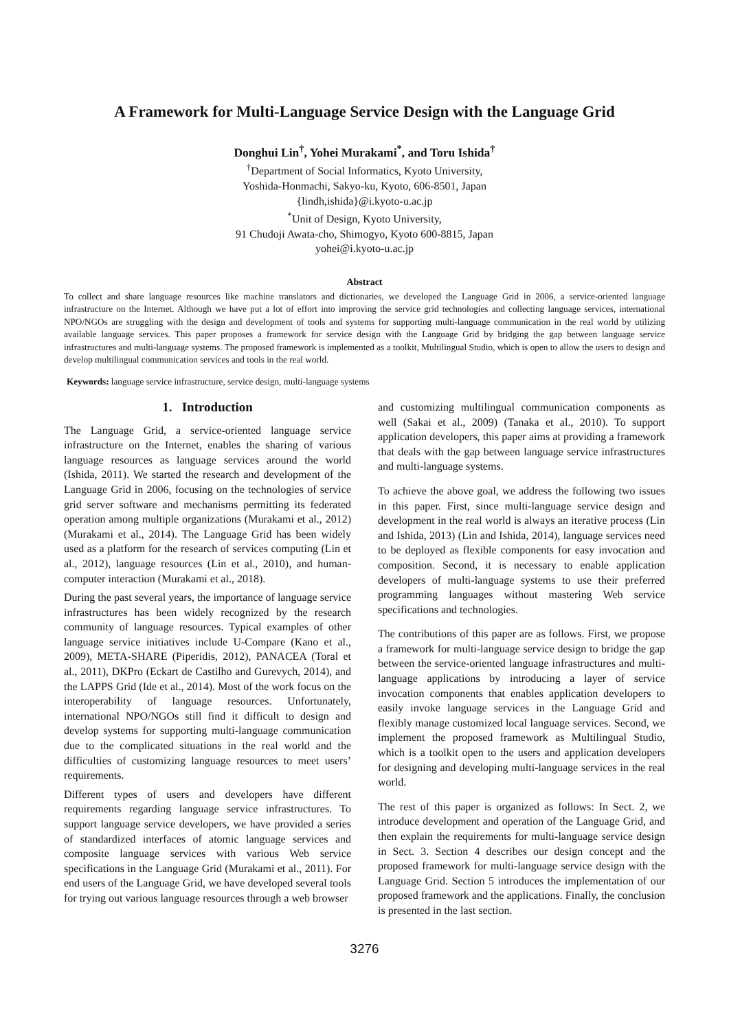A Framework for Multi-Language Service Design with the Language Grid
Donghui Lin<sup>†</sup>, Yohei Murakami<sup>*</sup>, and Toru Ishida<sup>†</sup>
<sup>†</sup> Department of Social Informatics, Kyoto University,
Yoshida-Honmachi, Sakyo-ku, Kyoto, 606-8501, Japan
{lindh,ishida}@i.kyoto-u.ac.jp
<sup>*</sup> Unit of Design, Kyoto University,
91 Chudoji Awata-cho, Shimogyo, Kyoto 600-8815, Japan
yohei@i.kyoto-u.ac.jp
Abstract
To collect and share language resources like machine translators and dictionaries, we developed the Language Grid in 2006, a service-oriented language infrastructure on the Internet. Although we have put a lot of effort into improving the service grid technologies and collecting language services, international NPO/NGOs are struggling with the design and development of tools and systems for supporting multi-language communication in the real world by utilizing available language services. This paper proposes a framework for service design with the Language Grid by bridging the gap between language service infrastructures and multi-language systems. The proposed framework is implemented as a toolkit, Multilingual Studio, which is open to allow the users to design and develop multilingual communication services and tools in the real world.
Keywords: language service infrastructure, service design, multi-language systems
1. Introduction
The Language Grid, a service-oriented language service infrastructure on the Internet, enables the sharing of various language resources as language services around the world (Ishida, 2011). We started the research and development of the Language Grid in 2006, focusing on the technologies of service grid server software and mechanisms permitting its federated operation among multiple organizations (Murakami et al., 2012) (Murakami et al., 2014). The Language Grid has been widely used as a platform for the research of services computing (Lin et al., 2012), language resources (Lin et al., 2010), and human-computer interaction (Murakami et al., 2018).
During the past several years, the importance of language service infrastructures has been widely recognized by the research community of language resources. Typical examples of other language service initiatives include U-Compare (Kano et al., 2009), META-SHARE (Piperidis, 2012), PANACEA (Toral et al., 2011), DKPro (Eckart de Castilho and Gurevych, 2014), and the LAPPS Grid (Ide et al., 2014). Most of the work focus on the interoperability of language resources. Unfortunately, international NPO/NGOs still find it difficult to design and develop systems for supporting multi-language communication due to the complicated situations in the real world and the difficulties of customizing language resources to meet users’ requirements.
Different types of users and developers have different requirements regarding language service infrastructures. To support language service developers, we have provided a series of standardized interfaces of atomic language services and composite language services with various Web service specifications in the Language Grid (Murakami et al., 2011). For end users of the Language Grid, we have developed several tools for trying out various language resources through a web browser
and customizing multilingual communication components as well (Sakai et al., 2009) (Tanaka et al., 2010). To support application developers, this paper aims at providing a framework that deals with the gap between language service infrastructures and multi-language systems.
To achieve the above goal, we address the following two issues in this paper. First, since multi-language service design and development in the real world is always an iterative process (Lin and Ishida, 2013) (Lin and Ishida, 2014), language services need to be deployed as flexible components for easy invocation and composition. Second, it is necessary to enable application developers of multi-language systems to use their preferred programming languages without mastering Web service specifications and technologies.
The contributions of this paper are as follows. First, we propose a framework for multi-language service design to bridge the gap between the service-oriented language infrastructures and multi-language applications by introducing a layer of service invocation components that enables application developers to easily invoke language services in the Language Grid and flexibly manage customized local language services. Second, we implement the proposed framework as Multilingual Studio, which is a toolkit open to the users and application developers for designing and developing multi-language services in the real world.
The rest of this paper is organized as follows: In Sect. 2, we introduce development and operation of the Language Grid, and then explain the requirements for multi-language service design in Sect. 3. Section 4 describes our design concept and the proposed framework for multi-language service design with the Language Grid. Section 5 introduces the implementation of our proposed framework and the applications. Finally, the conclusion is presented in the last section.
3276